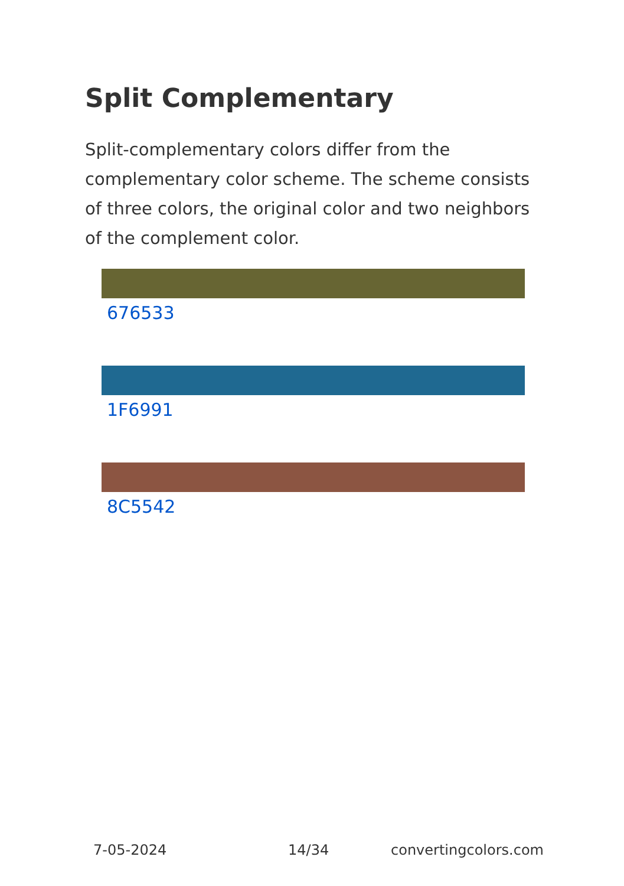Split Complementary
Split-complementary colors differ from the complementary color scheme. The scheme consists of three colors, the original color and two neighbors of the complement color.
676533
1F6991
8C5542
7-05-2024 14/34 convertingcolors.com